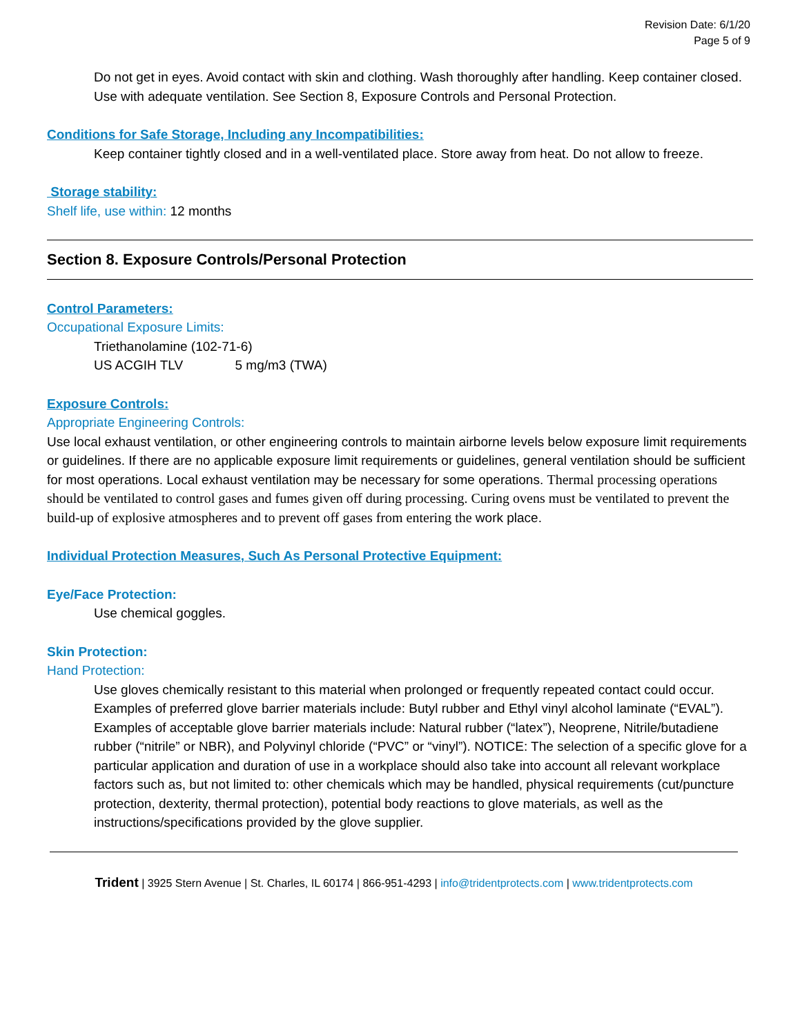Revision Date: 6/1/20
Page 5 of 9
Do not get in eyes. Avoid contact with skin and clothing. Wash thoroughly after handling. Keep container closed. Use with adequate ventilation. See Section 8, Exposure Controls and Personal Protection.
Conditions for Safe Storage, Including any Incompatibilities:
Keep container tightly closed and in a well-ventilated place. Store away from heat. Do not allow to freeze.
Storage stability:
Shelf life, use within: 12 months
Section 8. Exposure Controls/Personal Protection
Control Parameters:
Occupational Exposure Limits:
Triethanolamine (102-71-6)
US ACGIH TLV 5 mg/m3 (TWA)
Exposure Controls:
Appropriate Engineering Controls:
Use local exhaust ventilation, or other engineering controls to maintain airborne levels below exposure limit requirements or guidelines. If there are no applicable exposure limit requirements or guidelines, general ventilation should be sufficient for most operations. Local exhaust ventilation may be necessary for some operations. Thermal processing operations should be ventilated to control gases and fumes given off during processing. Curing ovens must be ventilated to prevent the build-up of explosive atmospheres and to prevent off gases from entering the work place.
Individual Protection Measures, Such As Personal Protective Equipment:
Eye/Face Protection:
Use chemical goggles.
Skin Protection:
Hand Protection:
Use gloves chemically resistant to this material when prolonged or frequently repeated contact could occur. Examples of preferred glove barrier materials include: Butyl rubber and Ethyl vinyl alcohol laminate (“EVAL”). Examples of acceptable glove barrier materials include: Natural rubber (“latex”), Neoprene, Nitrile/butadiene rubber (“nitrile” or NBR), and Polyvinyl chloride (“PVC” or “vinyl”). NOTICE: The selection of a specific glove for a particular application and duration of use in a workplace should also take into account all relevant workplace factors such as, but not limited to: other chemicals which may be handled, physical requirements (cut/puncture protection, dexterity, thermal protection), potential body reactions to glove materials, as well as the instructions/specifications provided by the glove supplier.
Trident | 3925 Stern Avenue | St. Charles, IL 60174 | 866-951-4293 | info@tridentprotects.com | www.tridentprotects.com